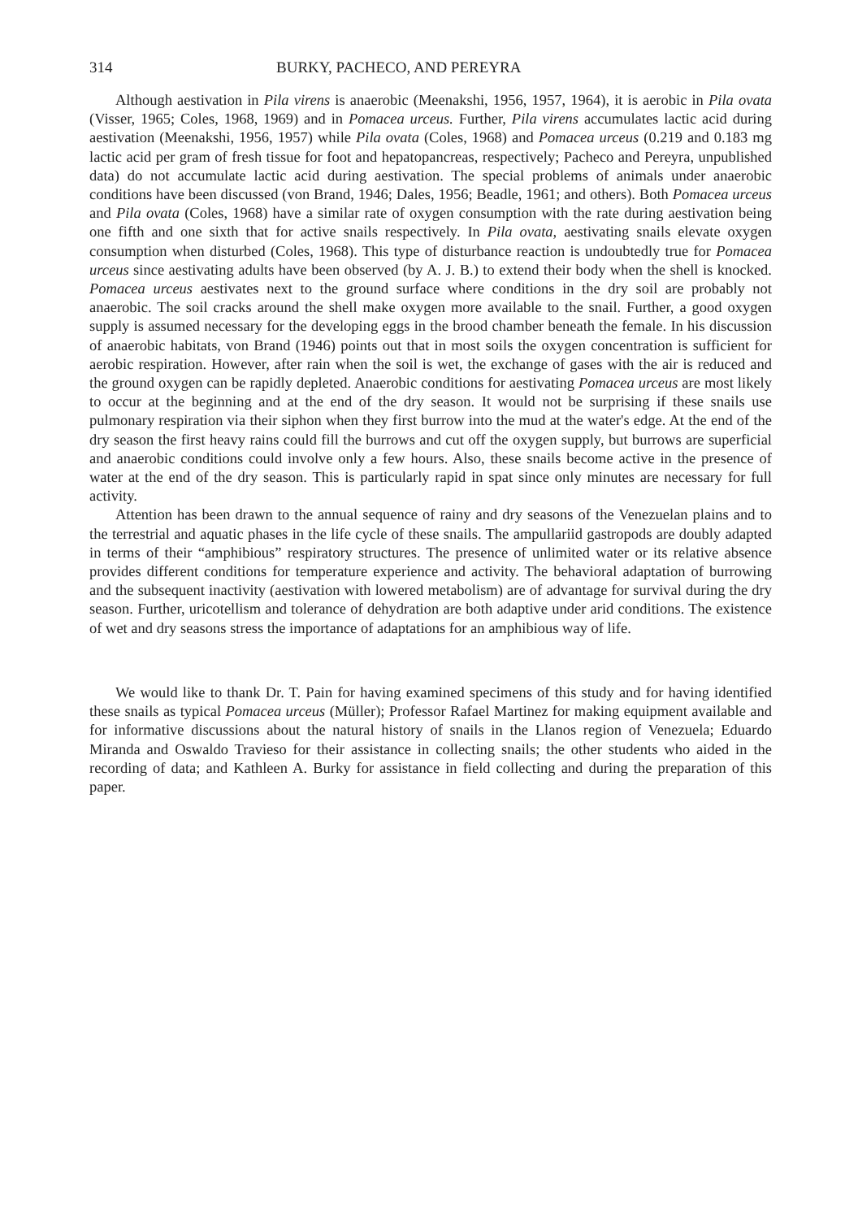314 BURKY, PACHECO, AND PEREYRA
Although aestivation in Pila virens is anaerobic (Meenakshi, 1956, 1957, 1964), it is aerobic in Pila ovata (Visser, 1965; Coles, 1968, 1969) and in Pomacea urceus. Further, Pila virens accumulates lactic acid during aestivation (Meenakshi, 1956, 1957) while Pila ovata (Coles, 1968) and Pomacea urceus (0.219 and 0.183 mg lactic acid per gram of fresh tissue for foot and hepatopancreas, respectively; Pacheco and Pereyra, unpublished data) do not accumulate lactic acid during aestivation. The special problems of animals under anaerobic conditions have been discussed (von Brand, 1946; Dales, 1956; Beadle, 1961; and others). Both Pomacea urceus and Pila ovata (Coles, 1968) have a similar rate of oxygen consumption with the rate during aestivation being one fifth and one sixth that for active snails respectively. In Pila ovata, aestivating snails elevate oxygen consumption when disturbed (Coles, 1968). This type of disturbance reaction is undoubtedly true for Pomacea urceus since aestivating adults have been observed (by A. J. B.) to extend their body when the shell is knocked. Pomacea urceus aestivates next to the ground surface where conditions in the dry soil are probably not anaerobic. The soil cracks around the shell make oxygen more available to the snail. Further, a good oxygen supply is assumed necessary for the developing eggs in the brood chamber beneath the female. In his discussion of anaerobic habitats, von Brand (1946) points out that in most soils the oxygen concentration is sufficient for aerobic respiration. However, after rain when the soil is wet, the exchange of gases with the air is reduced and the ground oxygen can be rapidly depleted. Anaerobic conditions for aestivating Pomacea urceus are most likely to occur at the beginning and at the end of the dry season. It would not be surprising if these snails use pulmonary respiration via their siphon when they first burrow into the mud at the water's edge. At the end of the dry season the first heavy rains could fill the burrows and cut off the oxygen supply, but burrows are superficial and anaerobic conditions could involve only a few hours. Also, these snails become active in the presence of water at the end of the dry season. This is particularly rapid in spat since only minutes are necessary for full activity.
Attention has been drawn to the annual sequence of rainy and dry seasons of the Venezuelan plains and to the terrestrial and aquatic phases in the life cycle of these snails. The ampullariid gastropods are doubly adapted in terms of their “amphibious” respiratory structures. The presence of unlimited water or its relative absence provides different conditions for temperature experience and activity. The behavioral adaptation of burrowing and the subsequent inactivity (aestivation with lowered metabolism) are of advantage for survival during the dry season. Further, uricotellism and tolerance of dehydration are both adaptive under arid conditions. The existence of wet and dry seasons stress the importance of adaptations for an amphibious way of life.
We would like to thank Dr. T. Pain for having examined specimens of this study and for having identified these snails as typical Pomacea urceus (Müller); Professor Rafael Martinez for making equipment available and for informative discussions about the natural history of snails in the Llanos region of Venezuela; Eduardo Miranda and Oswaldo Travieso for their assistance in collecting snails; the other students who aided in the recording of data; and Kathleen A. Burky for assistance in field collecting and during the preparation of this paper.